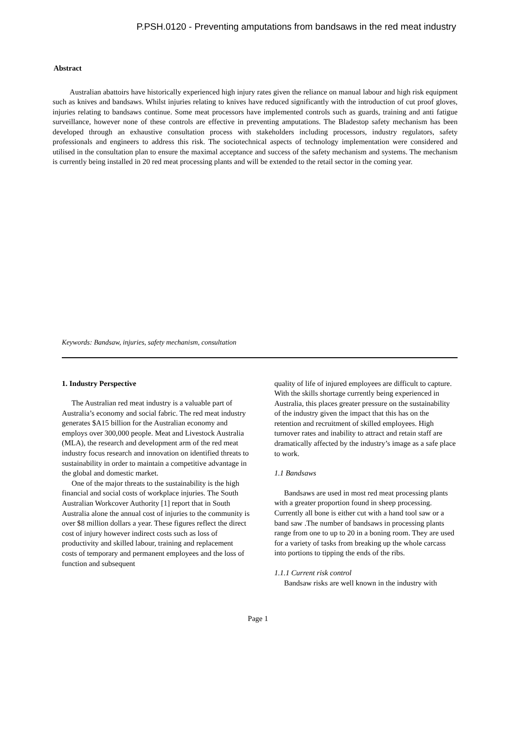P.PSH.0120 - Preventing amputations from bandsaws in the red meat industry
Abstract
Australian abattoirs have historically experienced high injury rates given the reliance on manual labour and high risk equipment such as knives and bandsaws. Whilst injuries relating to knives have reduced significantly with the introduction of cut proof gloves, injuries relating to bandsaws continue. Some meat processors have implemented controls such as guards, training and anti fatigue surveillance, however none of these controls are effective in preventing amputations. The Bladestop safety mechanism has been developed through an exhaustive consultation process with stakeholders including processors, industry regulators, safety professionals and engineers to address this risk. The sociotechnical aspects of technology implementation were considered and utilised in the consultation plan to ensure the maximal acceptance and success of the safety mechanism and systems. The mechanism is currently being installed in 20 red meat processing plants and will be extended to the retail sector in the coming year.
Keywords: Bandsaw, injuries, safety mechanism, consultation
1. Industry Perspective
The Australian red meat industry is a valuable part of Australia’s economy and social fabric. The red meat industry generates $A15 billion for the Australian economy and employs over 300,000 people. Meat and Livestock Australia (MLA), the research and development arm of the red meat industry focus research and innovation on identified threats to sustainability in order to maintain a competitive advantage in the global and domestic market.
One of the major threats to the sustainability is the high financial and social costs of workplace injuries. The South Australian Workcover Authority [1] report that in South Australia alone the annual cost of injuries to the community is over $8 million dollars a year. These figures reflect the direct cost of injury however indirect costs such as loss of productivity and skilled labour, training and replacement costs of temporary and permanent employees and the loss of function and subsequent
quality of life of injured employees are difficult to capture. With the skills shortage currently being experienced in Australia, this places greater pressure on the sustainability of the industry given the impact that this has on the retention and recruitment of skilled employees. High turnover rates and inability to attract and retain staff are dramatically affected by the industry’s image as a safe place to work.
1.1 Bandsaws
Bandsaws are used in most red meat processing plants with a greater proportion found in sheep processing. Currently all bone is either cut with a hand tool saw or a band saw .The number of bandsaws in processing plants range from one to up to 20 in a boning room. They are used for a variety of tasks from breaking up the whole carcass into portions to tipping the ends of the ribs.
1.1.1 Current risk control
Bandsaw risks are well known in the industry with
Page 1